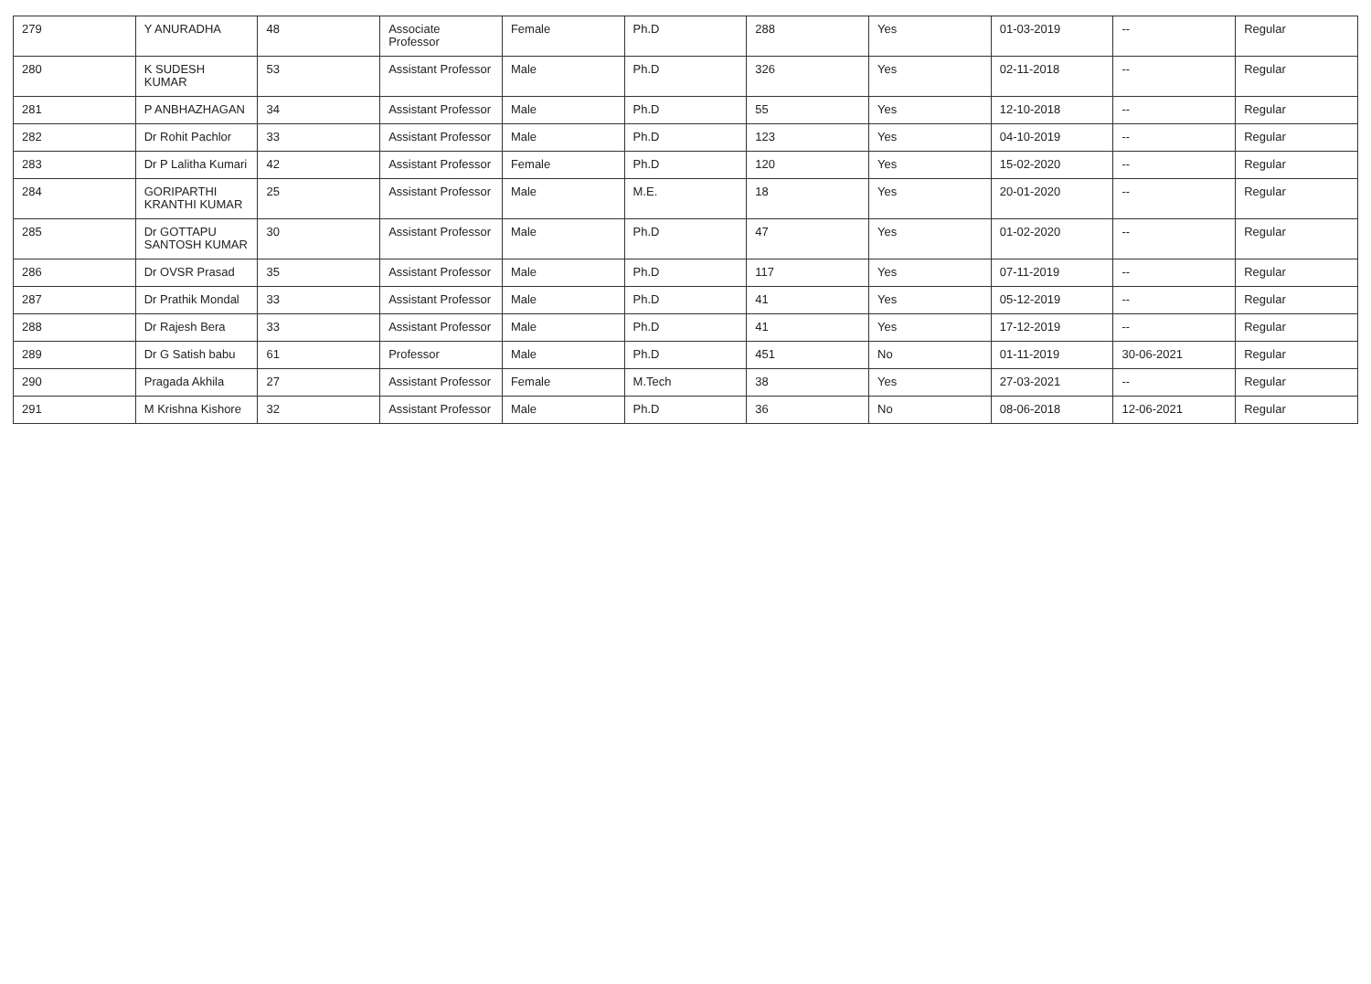| 279 | Y ANURADHA | 48 | Associate Professor | Female | Ph.D | 288 | Yes | 01-03-2019 | -- | Regular |
| 280 | K SUDESH KUMAR | 53 | Assistant Professor | Male | Ph.D | 326 | Yes | 02-11-2018 | -- | Regular |
| 281 | P ANBHAZHAGAN | 34 | Assistant Professor | Male | Ph.D | 55 | Yes | 12-10-2018 | -- | Regular |
| 282 | Dr Rohit Pachlor | 33 | Assistant Professor | Male | Ph.D | 123 | Yes | 04-10-2019 | -- | Regular |
| 283 | Dr P Lalitha Kumari | 42 | Assistant Professor | Female | Ph.D | 120 | Yes | 15-02-2020 | -- | Regular |
| 284 | GORIPARTHI KRANTHI KUMAR | 25 | Assistant Professor | Male | M.E. | 18 | Yes | 20-01-2020 | -- | Regular |
| 285 | Dr GOTTAPU SANTOSH KUMAR | 30 | Assistant Professor | Male | Ph.D | 47 | Yes | 01-02-2020 | -- | Regular |
| 286 | Dr OVSR Prasad | 35 | Assistant Professor | Male | Ph.D | 117 | Yes | 07-11-2019 | -- | Regular |
| 287 | Dr Prathik Mondal | 33 | Assistant Professor | Male | Ph.D | 41 | Yes | 05-12-2019 | -- | Regular |
| 288 | Dr Rajesh Bera | 33 | Assistant Professor | Male | Ph.D | 41 | Yes | 17-12-2019 | -- | Regular |
| 289 | Dr G Satish babu | 61 | Professor | Male | Ph.D | 451 | No | 01-11-2019 | 30-06-2021 | Regular |
| 290 | Pragada Akhila | 27 | Assistant Professor | Female | M.Tech | 38 | Yes | 27-03-2021 | -- | Regular |
| 291 | M Krishna Kishore | 32 | Assistant Professor | Male | Ph.D | 36 | No | 08-06-2018 | 12-06-2021 | Regular |